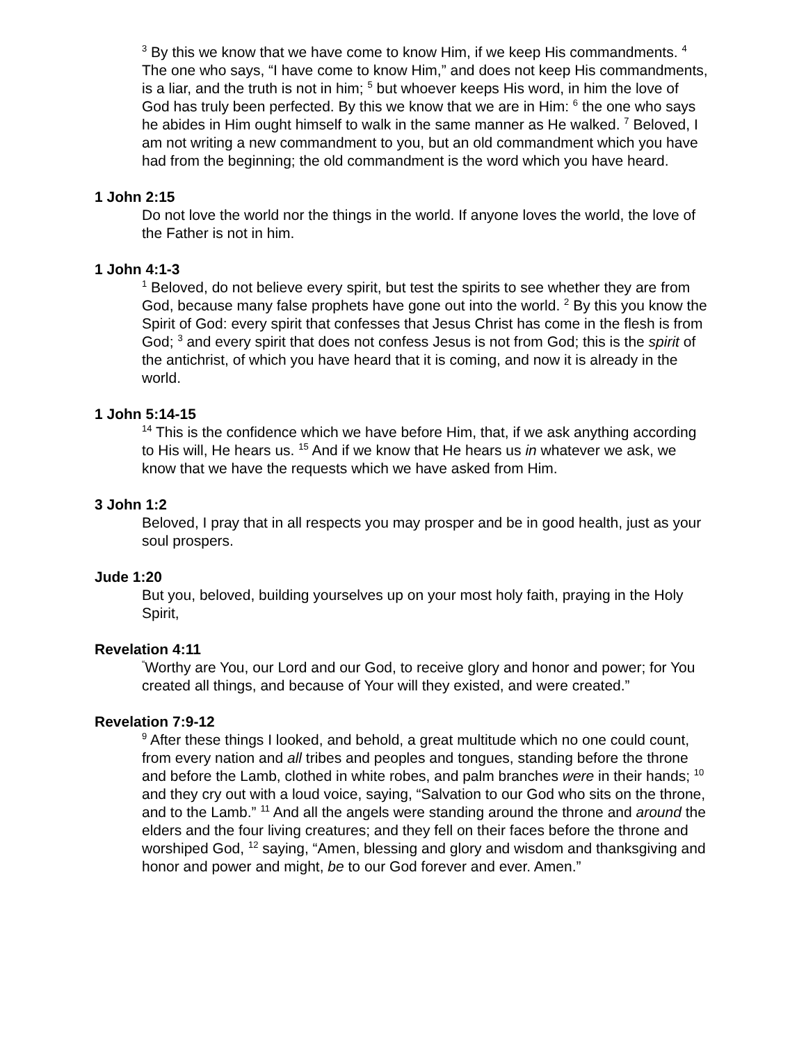<sup>3</sup> By this we know that we have come to know Him, if we keep His commandments. <sup>4</sup> The one who says, “I have come to know Him,” and does not keep His commandments, is a liar, and the truth is not in him; <sup>5</sup> but whoever keeps His word, in him the love of God has truly been perfected. By this we know that we are in Him: <sup>6</sup> the one who says he abides in Him ought himself to walk in the same manner as He walked. <sup>7</sup> Beloved, I am not writing a new commandment to you, but an old commandment which you have had from the beginning; the old commandment is the word which you have heard.
1 John 2:15
Do not love the world nor the things in the world. If anyone loves the world, the love of the Father is not in him.
1 John 4:1-3
<sup>1</sup> Beloved, do not believe every spirit, but test the spirits to see whether they are from God, because many false prophets have gone out into the world. <sup>2</sup> By this you know the Spirit of God: every spirit that confesses that Jesus Christ has come in the flesh is from God; <sup>3</sup> and every spirit that does not confess Jesus is not from God; this is the spirit of the antichrist, of which you have heard that it is coming, and now it is already in the world.
1 John 5:14-15
<sup>14</sup> This is the confidence which we have before Him, that, if we ask anything according to His will, He hears us. <sup>15</sup> And if we know that He hears us in whatever we ask, we know that we have the requests which we have asked from Him.
3 John 1:2
Beloved, I pray that in all respects you may prosper and be in good health, just as your soul prospers.
Jude 1:20
But you, beloved, building yourselves up on your most holy faith, praying in the Holy Spirit,
Revelation 4:11
<sup>“</sup>Worthy are You, our Lord and our God, to receive glory and honor and power; for You created all things, and because of Your will they existed, and were created.”
Revelation 7:9-12
<sup>9</sup> After these things I looked, and behold, a great multitude which no one could count, from every nation and all tribes and peoples and tongues, standing before the throne and before the Lamb, clothed in white robes, and palm branches were in their hands; <sup>10</sup> and they cry out with a loud voice, saying, “Salvation to our God who sits on the throne, and to the Lamb.” <sup>11</sup> And all the angels were standing around the throne and around the elders and the four living creatures; and they fell on their faces before the throne and worshiped God, <sup>12</sup> saying, “Amen, blessing and glory and wisdom and thanksgiving and honor and power and might, be to our God forever and ever. Amen.”